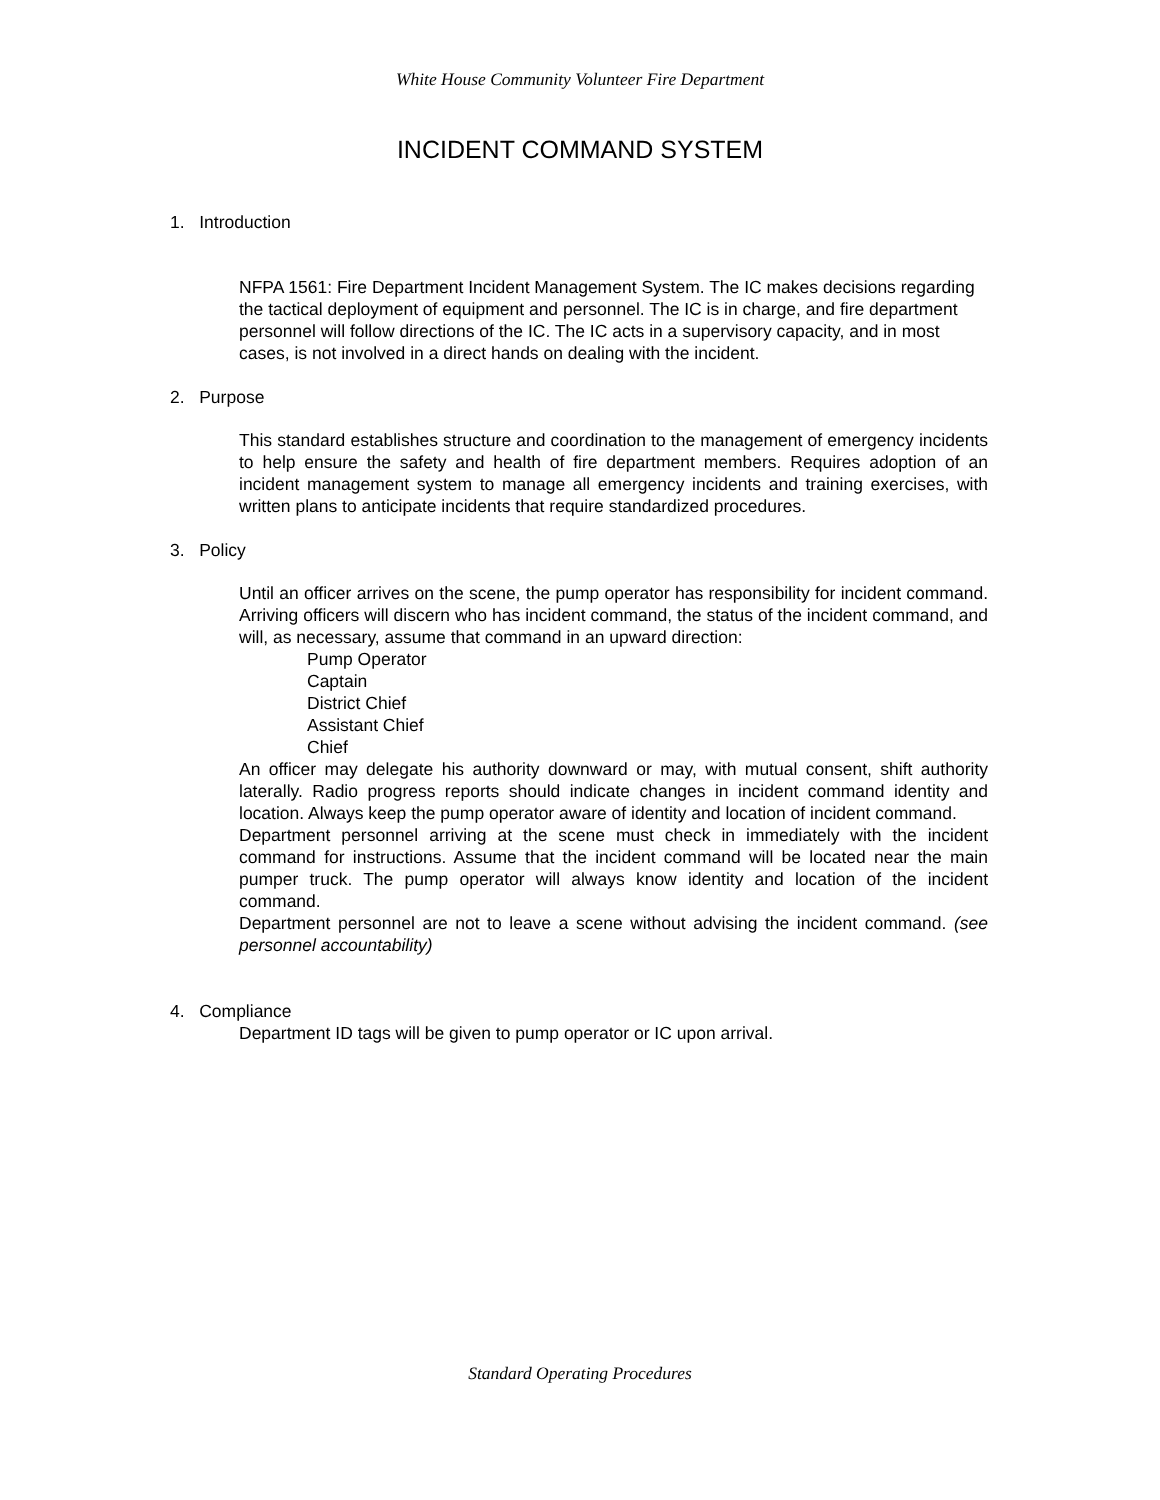White House Community Volunteer Fire Department
INCIDENT COMMAND SYSTEM
1. Introduction
NFPA 1561: Fire Department Incident Management System. The IC makes decisions regarding the tactical deployment of equipment and personnel. The IC is in charge, and fire department personnel will follow directions of the IC. The IC acts in a supervisory capacity, and in most cases, is not involved in a direct hands on dealing with the incident.
2. Purpose
This standard establishes structure and coordination to the management of emergency incidents to help ensure the safety and health of fire department members. Requires adoption of an incident management system to manage all emergency incidents and training exercises, with written plans to anticipate incidents that require standardized procedures.
3. Policy
Until an officer arrives on the scene, the pump operator has responsibility for incident command. Arriving officers will discern who has incident command, the status of the incident command, and will, as necessary, assume that command in an upward direction:
Pump Operator
Captain
District Chief
Assistant Chief
Chief
An officer may delegate his authority downward or may, with mutual consent, shift authority laterally. Radio progress reports should indicate changes in incident command identity and location. Always keep the pump operator aware of identity and location of incident command.
Department personnel arriving at the scene must check in immediately with the incident command for instructions. Assume that the incident command will be located near the main pumper truck. The pump operator will always know identity and location of the incident command.
Department personnel are not to leave a scene without advising the incident command. (see personnel accountability)
4. Compliance
Department ID tags will be given to pump operator or IC upon arrival.
Standard Operating Procedures